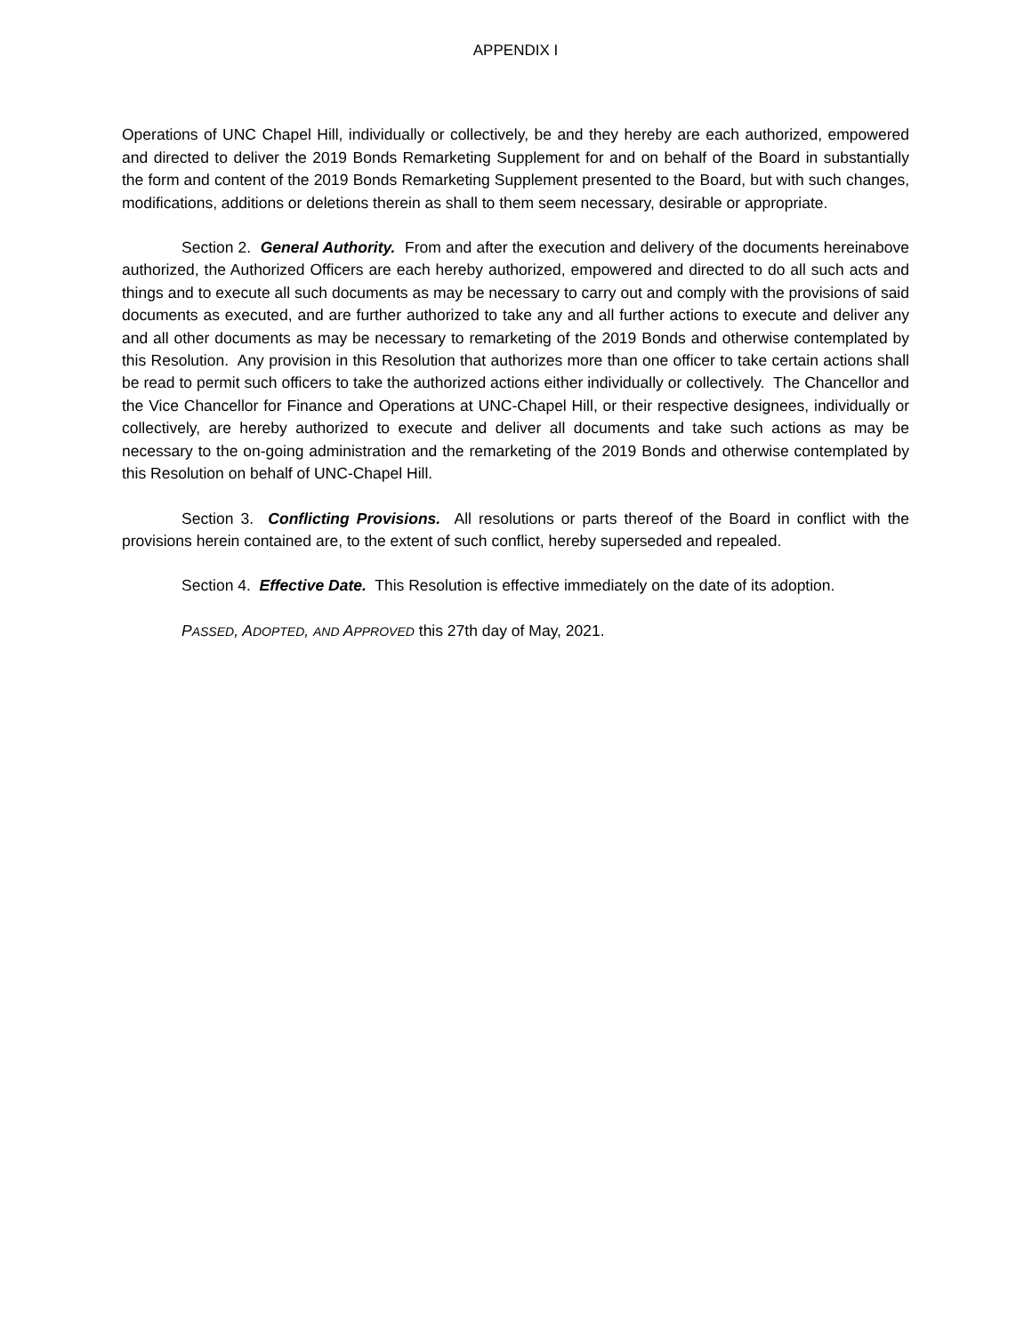APPENDIX I
Operations of UNC Chapel Hill, individually or collectively, be and they hereby are each authorized, empowered and directed to deliver the 2019 Bonds Remarketing Supplement for and on behalf of the Board in substantially the form and content of the 2019 Bonds Remarketing Supplement presented to the Board, but with such changes, modifications, additions or deletions therein as shall to them seem necessary, desirable or appropriate.
Section 2. General Authority. From and after the execution and delivery of the documents hereinabove authorized, the Authorized Officers are each hereby authorized, empowered and directed to do all such acts and things and to execute all such documents as may be necessary to carry out and comply with the provisions of said documents as executed, and are further authorized to take any and all further actions to execute and deliver any and all other documents as may be necessary to remarketing of the 2019 Bonds and otherwise contemplated by this Resolution. Any provision in this Resolution that authorizes more than one officer to take certain actions shall be read to permit such officers to take the authorized actions either individually or collectively. The Chancellor and the Vice Chancellor for Finance and Operations at UNC-Chapel Hill, or their respective designees, individually or collectively, are hereby authorized to execute and deliver all documents and take such actions as may be necessary to the on-going administration and the remarketing of the 2019 Bonds and otherwise contemplated by this Resolution on behalf of UNC-Chapel Hill.
Section 3. Conflicting Provisions. All resolutions or parts thereof of the Board in conflict with the provisions herein contained are, to the extent of such conflict, hereby superseded and repealed.
Section 4. Effective Date. This Resolution is effective immediately on the date of its adoption.
PASSED, A DOPTED, AND APPROVED this 27th day of May, 2021.